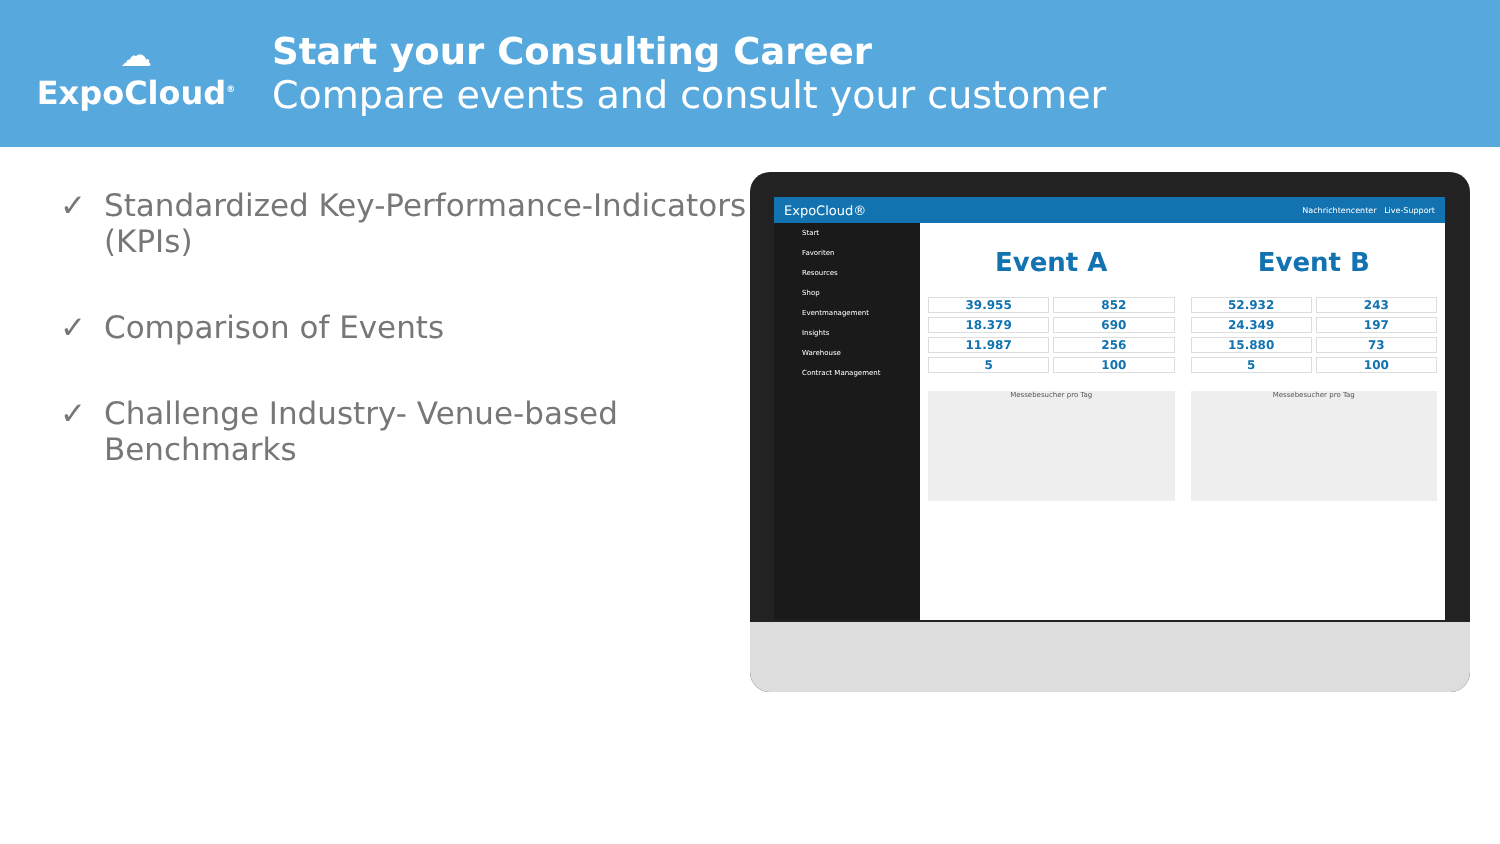☁
ExpoCloud<sup>®</sup>
Start your Consulting Career
Compare events and consult your customer
✓ Standardized Key-Performance-Indicators (KPIs)
✓ Comparison of Events
✓ Challenge Industry- Venue-based Benchmarks
ExpoCloud® Nachrichtencenter Live-Support
Start
Favoriten
Resources
Shop
Eventmanagement
Insights
Warehouse
Contract Management
Event A
39.955
852
18.379
690
11.987
256
5
100
Messebesucher pro Tag
Event B
52.932
243
24.349
197
15.880
73
5
100
Messebesucher pro Tag